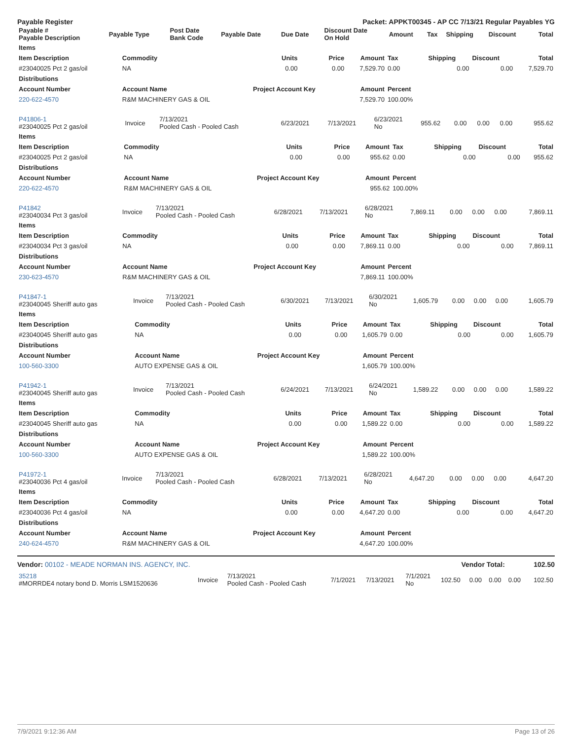Payable Register Packet: APPKT00345 - AP CC 7/13/21 Regular Payables YG
| Payable # Payable Description | Payable Type | Post Date Bank Code | Payable Date | Due Date | Discount Date On Hold | Amount | Tax | Shipping | Discount | Total |
| --- | --- | --- | --- | --- | --- | --- | --- | --- | --- | --- |
| Items | | | | | | | | |
| --- | --- | --- | --- | --- | --- | --- | --- | --- |
| Item Description | Commodity | Units | Price | Amount | Tax | Shipping | Discount | Total |
| #23040025 Pct 2 gas/oil | NA | 0.00 | 0.00 | 7,529.70 | 0.00 | 0.00 | 0.00 | 7,529.70 |
| Distributions | | | | | | | | |
| Account Number | Account Name | Project Account Key | | Amount | Percent | | | |
| 220-622-4570 | R&M MACHINERY GAS & OIL | | | 7,529.70 | 100.00% | | | |
| P41806-1 #23040025 Pct 2 gas/oil | Invoice | 7/13/2021 Pooled Cash - Pooled Cash | 6/23/2021 | 7/13/2021 | 6/23/2021 No | 955.62 | 0.00 | 0.00 | 0.00 | 955.62 |
| Items | | | | | | | | |
| --- | --- | --- | --- | --- | --- | --- | --- | --- |
| Item Description | Commodity | Units | Price | Amount | Tax | Shipping | Discount | Total |
| #23040025 Pct 2 gas/oil | NA | 0.00 | 0.00 | 955.62 | 0.00 | 0.00 | 0.00 | 955.62 |
| Distributions | | | | | | | | |
| Account Number | Account Name | Project Account Key | | Amount | Percent | | | |
| 220-622-4570 | R&M MACHINERY GAS & OIL | | | 955.62 | 100.00% | | | |
| P41842 #23040034 Pct 3 gas/oil | Invoice | 7/13/2021 Pooled Cash - Pooled Cash | 6/28/2021 | 7/13/2021 | 6/28/2021 No | 7,869.11 | 0.00 | 0.00 | 0.00 | 7,869.11 |
| Items | | | | | | | | |
| --- | --- | --- | --- | --- | --- | --- | --- | --- |
| Item Description | Commodity | Units | Price | Amount | Tax | Shipping | Discount | Total |
| #23040034 Pct 3 gas/oil | NA | 0.00 | 0.00 | 7,869.11 | 0.00 | 0.00 | 0.00 | 7,869.11 |
| Distributions | | | | | | | | |
| Account Number | Account Name | Project Account Key | | Amount | Percent | | | |
| 230-623-4570 | R&M MACHINERY GAS & OIL | | | 7,869.11 | 100.00% | | | |
| P41847-1 #23040045 Sheriff auto gas | Invoice | 7/13/2021 Pooled Cash - Pooled Cash | 6/30/2021 | 7/13/2021 | 6/30/2021 No | 1,605.79 | 0.00 | 0.00 | 0.00 | 1,605.79 |
| Items | | | | | | | | |
| --- | --- | --- | --- | --- | --- | --- | --- | --- |
| Item Description | Commodity | Units | Price | Amount | Tax | Shipping | Discount | Total |
| #23040045 Sheriff auto gas | NA | 0.00 | 0.00 | 1,605.79 | 0.00 | 0.00 | 0.00 | 1,605.79 |
| Distributions | | | | | | | | |
| Account Number | Account Name | Project Account Key | | Amount | Percent | | | |
| 100-560-3300 | AUTO EXPENSE GAS & OIL | | | 1,605.79 | 100.00% | | | |
| P41942-1 #23040045 Sheriff auto gas | Invoice | 7/13/2021 Pooled Cash - Pooled Cash | 6/24/2021 | 7/13/2021 | 6/24/2021 No | 1,589.22 | 0.00 | 0.00 | 0.00 | 1,589.22 |
| Items | | | | | | | | |
| --- | --- | --- | --- | --- | --- | --- | --- | --- |
| Item Description | Commodity | Units | Price | Amount | Tax | Shipping | Discount | Total |
| #23040045 Sheriff auto gas | NA | 0.00 | 0.00 | 1,589.22 | 0.00 | 0.00 | 0.00 | 1,589.22 |
| Distributions | | | | | | | | |
| Account Number | Account Name | Project Account Key | | Amount | Percent | | | |
| 100-560-3300 | AUTO EXPENSE GAS & OIL | | | 1,589.22 | 100.00% | | | |
| P41972-1 #23040036 Pct 4 gas/oil | Invoice | 7/13/2021 Pooled Cash - Pooled Cash | 6/28/2021 | 7/13/2021 | 6/28/2021 No | 4,647.20 | 0.00 | 0.00 | 0.00 | 4,647.20 |
| Items | | | | | | | | |
| --- | --- | --- | --- | --- | --- | --- | --- | --- |
| Item Description | Commodity | Units | Price | Amount | Tax | Shipping | Discount | Total |
| #23040036 Pct 4 gas/oil | NA | 0.00 | 0.00 | 4,647.20 | 0.00 | 0.00 | 0.00 | 4,647.20 |
| Distributions | | | | | | | | |
| Account Number | Account Name | Project Account Key | | Amount | Percent | | | |
| 240-624-4570 | R&M MACHINERY GAS & OIL | | | 4,647.20 | 100.00% | | | |
Vendor: 00102 - MEADE NORMAN INS. AGENCY, INC. Vendor Total: 102.50
| 35218 #MORRDE4 notary bond D. Morris LSM1520636 | Invoice | 7/13/2021 Pooled Cash - Pooled Cash | 7/1/2021 | 7/13/2021 | 7/1/2021 No | 102.50 | 0.00 | 0.00 | 0.00 | 102.50 |
7/9/2021 9:12:36 AM Page 13 of 26